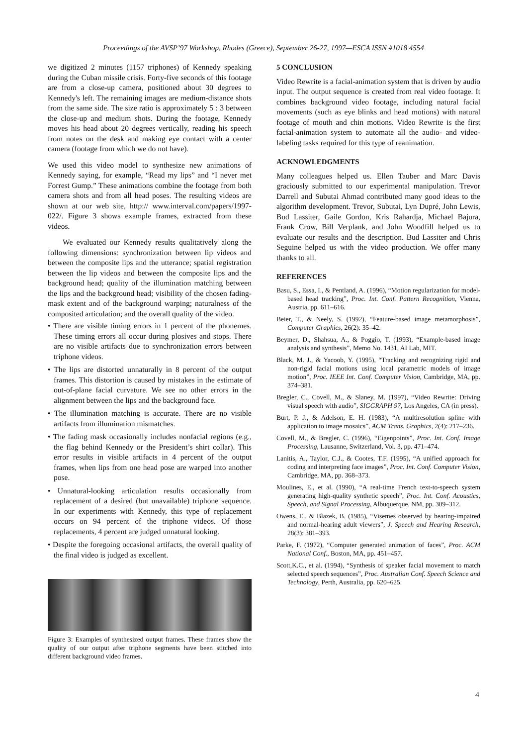Proceedings of the AVSP’97 Workshop, Rhodes (Greece), September 26-27, 1997—ESCA ISSN #1018 4554
we digitized 2 minutes (1157 triphones) of Kennedy speaking during the Cuban missile crisis. Forty-five seconds of this footage are from a close-up camera, positioned about 30 degrees to Kennedy's left. The remaining images are medium-distance shots from the same side. The size ratio is approximately 5 : 3 between the close-up and medium shots. During the footage, Kennedy moves his head about 20 degrees vertically, reading his speech from notes on the desk and making eye contact with a center camera (footage from which we do not have).
We used this video model to synthesize new animations of Kennedy saying, for example, “Read my lips” and “I never met Forrest Gump.” These animations combine the footage from both camera shots and from all head poses. The resulting videos are shown at our web site, http:// www.interval.com/papers/1997-022/. Figure 3 shows example frames, extracted from these videos.
We evaluated our Kennedy results qualitatively along the following dimensions: synchronization between lip videos and between the composite lips and the utterance; spatial registration between the lip videos and between the composite lips and the background head; quality of the illumination matching between the lips and the background head; visibility of the chosen fading-mask extent and of the background warping; naturalness of the composited articulation; and the overall quality of the video.
• There are visible timing errors in 1 percent of the phonemes. These timing errors all occur during plosives and stops. There are no visible artifacts due to synchronization errors between triphone videos.
• The lips are distorted unnaturally in 8 percent of the output frames. This distortion is caused by mistakes in the estimate of out-of-plane facial curvature. We see no other errors in the alignment between the lips and the background face.
• The illumination matching is accurate. There are no visible artifacts from illumination mismatches.
• The fading mask occasionally includes nonfacial regions (e.g., the flag behind Kennedy or the President’s shirt collar). This error results in visible artifacts in 4 percent of the output frames, when lips from one head pose are warped into another pose.
• Unnatural-looking articulation results occasionally from replacement of a desired (but unavailable) triphone sequence. In our experiments with Kennedy, this type of replacement occurs on 94 percent of the triphone videos. Of those replacements, 4 percent are judged unnatural looking.
• Despite the foregoing occasional artifacts, the overall quality of the final video is judged as excellent.
Figure 3: Examples of synthesized output frames. These frames show the quality of our output after triphone segments have been stitched into different background video frames.
5 CONCLUSION
Video Rewrite is a facial-animation system that is driven by audio input. The output sequence is created from real video footage. It combines background video footage, including natural facial movements (such as eye blinks and head motions) with natural footage of mouth and chin motions. Video Rewrite is the first facial-animation system to automate all the audio- and video-labeling tasks required for this type of reanimation.
ACKNOWLEDGMENTS
Many colleagues helped us. Ellen Tauber and Marc Davis graciously submitted to our experimental manipulation. Trevor Darrell and Subutai Ahmad contributed many good ideas to the algorithm development. Trevor, Subutai, Lyn Dupré, John Lewis, Bud Lassiter, Gaile Gordon, Kris Rahardja, Michael Bajura, Frank Crow, Bill Verplank, and John Woodfill helped us to evaluate our results and the description. Bud Lassiter and Chris Seguine helped us with the video production. We offer many thanks to all.
REFERENCES
Basu, S., Essa, I., & Pentland, A. (1996), “Motion regularization for model-based head tracking”, Proc. Int. Conf. Pattern Recognition, Vienna, Austria, pp. 611–616.
Beier, T., & Neely, S. (1992), “Feature-based image metamorphosis”, Computer Graphics, 26(2): 35–42.
Beymer, D., Shahsua, A., & Poggio, T. (1993), “Example-based image analysis and synthesis”, Memo No. 1431, AI Lab, MIT.
Black, M. J., & Yacoob, Y. (1995), “Tracking and recognizing rigid and non-rigid facial motions using local parametric models of image motion”, Proc. IEEE Int. Conf. Computer Vision, Cambridge, MA, pp. 374–381.
Bregler, C., Covell, M., & Slaney, M. (1997), “Video Rewrite: Driving visual speech with audio”, SIGGRAPH 97, Los Angeles, CA (in press).
Burt, P. J., & Adelson, E. H. (1983), “A multiresolution spline with application to image mosaics”, ACM Trans. Graphics, 2(4): 217–236.
Covell, M., & Bregler, C. (1996), “Eigenpoints”, Proc. Int. Conf. Image Processing, Lausanne, Switzerland, Vol. 3, pp. 471–474.
Lanitis, A., Taylor, C.J., & Cootes, T.F. (1995), “A unified approach for coding and interpreting face images”, Proc. Int. Conf. Computer Vision, Cambridge, MA, pp. 368–373.
Moulines, E., et al. (1990), “A real-time French text-to-speech system generating high-quality synthetic speech”, Proc. Int. Conf. Acoustics, Speech, and Signal Processing, Albuquerque, NM, pp. 309–312.
Owens, E., & Blazek, B. (1985), “Visemes observed by hearing-impaired and normal-hearing adult viewers”, J. Speech and Hearing Research, 28(3): 381–393.
Parke, F. (1972), “Computer generated animation of faces”, Proc. ACM National Conf., Boston, MA, pp. 451–457.
Scott,K.C., et al. (1994), “Synthesis of speaker facial movement to match selected speech sequences”, Proc. Australian Conf. Speech Science and Technology, Perth, Australia, pp. 620–625.
4